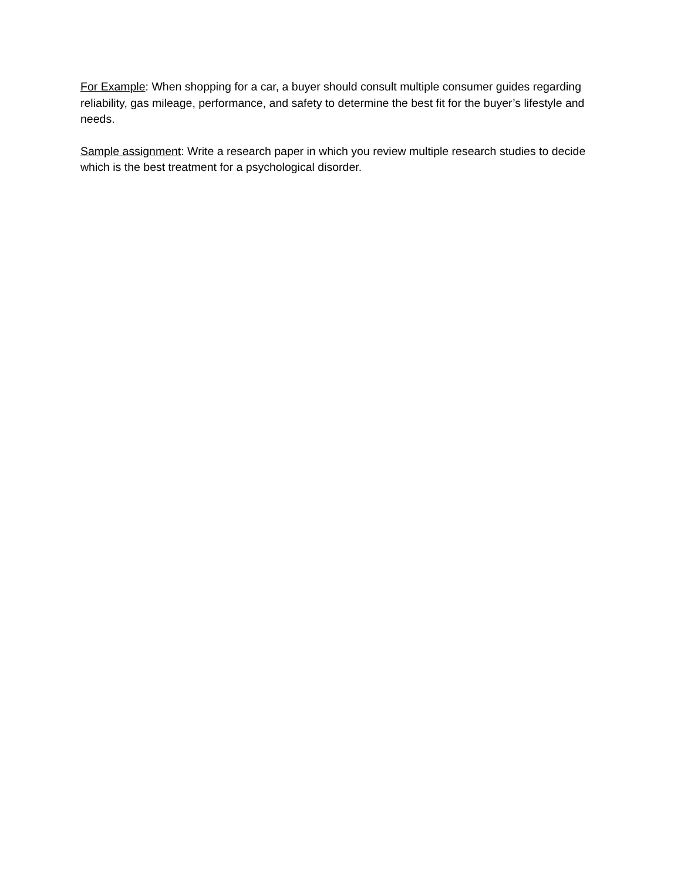For Example: When shopping for a car, a buyer should consult multiple consumer guides regarding reliability, gas mileage, performance, and safety to determine the best fit for the buyer’s lifestyle and needs.
Sample assignment: Write a research paper in which you review multiple research studies to decide which is the best treatment for a psychological disorder.